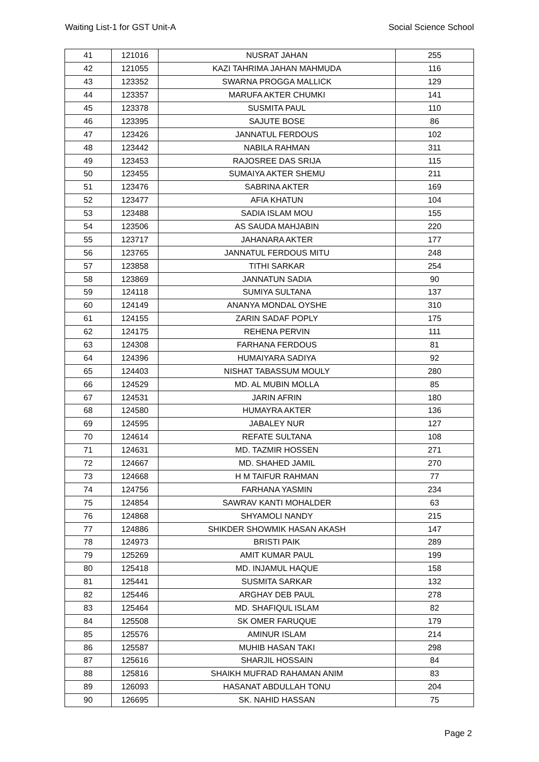Waiting List-1 for GST Unit-A Social Science School
| 41 | 121016 | NUSRAT JAHAN | 255 |
| 42 | 121055 | KAZI TAHRIMA JAHAN MAHMUDA | 116 |
| 43 | 123352 | SWARNA PROGGA MALLICK | 129 |
| 44 | 123357 | MARUFA AKTER CHUMKI | 141 |
| 45 | 123378 | SUSMITA PAUL | 110 |
| 46 | 123395 | SAJUTE BOSE | 86 |
| 47 | 123426 | JANNATUL FERDOUS | 102 |
| 48 | 123442 | NABILA RAHMAN | 311 |
| 49 | 123453 | RAJOSREE DAS SRIJA | 115 |
| 50 | 123455 | SUMAIYA AKTER SHEMU | 211 |
| 51 | 123476 | SABRINA AKTER | 169 |
| 52 | 123477 | AFIA KHATUN | 104 |
| 53 | 123488 | SADIA ISLAM MOU | 155 |
| 54 | 123506 | AS SAUDA MAHJABIN | 220 |
| 55 | 123717 | JAHANARA AKTER | 177 |
| 56 | 123765 | JANNATUL FERDOUS MITU | 248 |
| 57 | 123858 | TITHI SARKAR | 254 |
| 58 | 123869 | JANNATUN SADIA | 90 |
| 59 | 124118 | SUMIYA SULTANA | 137 |
| 60 | 124149 | ANANYA MONDAL OYSHE | 310 |
| 61 | 124155 | ZARIN SADAF POPLY | 175 |
| 62 | 124175 | REHENA PERVIN | 111 |
| 63 | 124308 | FARHANA FERDOUS | 81 |
| 64 | 124396 | HUMAIYARA SADIYA | 92 |
| 65 | 124403 | NISHAT TABASSUM MOULY | 280 |
| 66 | 124529 | MD. AL MUBIN MOLLA | 85 |
| 67 | 124531 | JARIN AFRIN | 180 |
| 68 | 124580 | HUMAYRA AKTER | 136 |
| 69 | 124595 | JABALEY NUR | 127 |
| 70 | 124614 | REFATE SULTANA | 108 |
| 71 | 124631 | MD. TAZMIR HOSSEN | 271 |
| 72 | 124667 | MD. SHAHED JAMIL | 270 |
| 73 | 124668 | H M TAIFUR RAHMAN | 77 |
| 74 | 124756 | FARHANA YASMIN | 234 |
| 75 | 124854 | SAWRAV KANTI MOHALDER | 63 |
| 76 | 124868 | SHYAMOLI NANDY | 215 |
| 77 | 124886 | SHIKDER SHOWMIK HASAN AKASH | 147 |
| 78 | 124973 | BRISTI PAIK | 289 |
| 79 | 125269 | AMIT KUMAR PAUL | 199 |
| 80 | 125418 | MD. INJAMUL HAQUE | 158 |
| 81 | 125441 | SUSMITA SARKAR | 132 |
| 82 | 125446 | ARGHAY DEB PAUL | 278 |
| 83 | 125464 | MD. SHAFIQUL ISLAM | 82 |
| 84 | 125508 | SK OMER FARUQUE | 179 |
| 85 | 125576 | AMINUR ISLAM | 214 |
| 86 | 125587 | MUHIB HASAN TAKI | 298 |
| 87 | 125616 | SHARJIL HOSSAIN | 84 |
| 88 | 125816 | SHAIKH MUFRAD RAHAMAN ANIM | 83 |
| 89 | 126093 | HASANAT ABDULLAH TONU | 204 |
| 90 | 126695 | SK. NAHID HASSAN | 75 |
Page 2